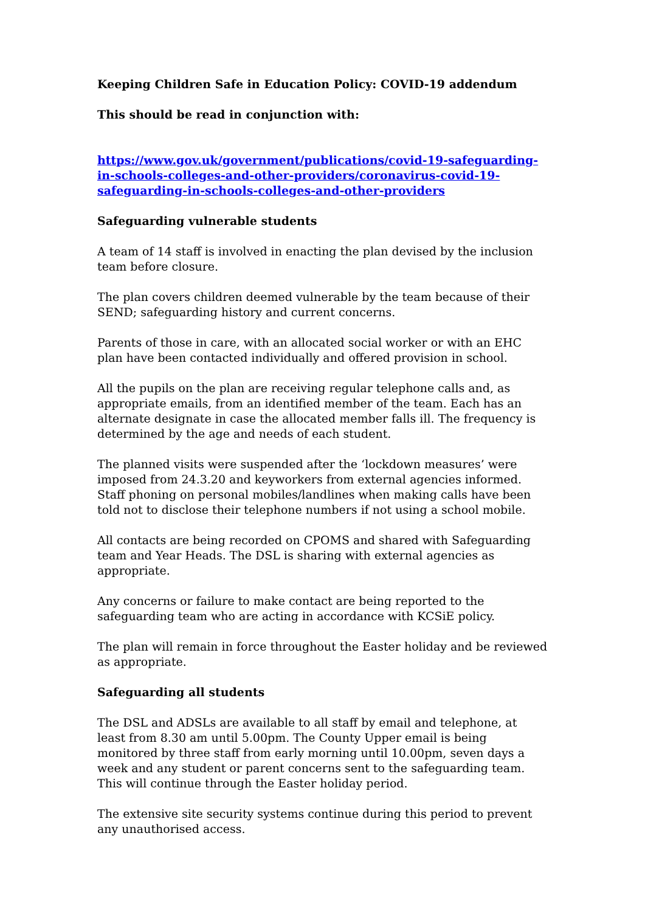Keeping Children Safe in Education Policy: COVID-19 addendum
This should be read in conjunction with:
https://www.gov.uk/government/publications/covid-19-safeguarding-in-schools-colleges-and-other-providers/coronavirus-covid-19-safeguarding-in-schools-colleges-and-other-providers
Safeguarding vulnerable students
A team of 14 staff is involved in enacting the plan devised by the inclusion team before closure.
The plan covers children deemed vulnerable by the team because of their SEND; safeguarding history and current concerns.
Parents of those in care, with an allocated social worker or with an EHC plan have been contacted individually and offered provision in school.
All the pupils on the plan are receiving regular telephone calls and, as appropriate emails, from an identified member of the team. Each has an alternate designate in case the allocated member falls ill. The frequency is determined by the age and needs of each student.
The planned visits were suspended after the ‘lockdown measures’ were imposed from 24.3.20 and keyworkers from external agencies informed.
Staff phoning on personal mobiles/landlines when making calls have been told not to disclose their telephone numbers if not using a school mobile.
All contacts are being recorded on CPOMS and shared with Safeguarding team and Year Heads. The DSL is sharing with external agencies as appropriate.
Any concerns or failure to make contact are being reported to the safeguarding team who are acting in accordance with KCSiE policy.
The plan will remain in force throughout the Easter holiday and be reviewed as appropriate.
Safeguarding all students
The DSL and ADSLs are available to all staff by email and telephone, at least from 8.30 am until 5.00pm. The County Upper email is being monitored by three staff from early morning until 10.00pm, seven days a week and any student or parent concerns sent to the safeguarding team. This will continue through the Easter holiday period.
The extensive site security systems continue during this period to prevent any unauthorised access.